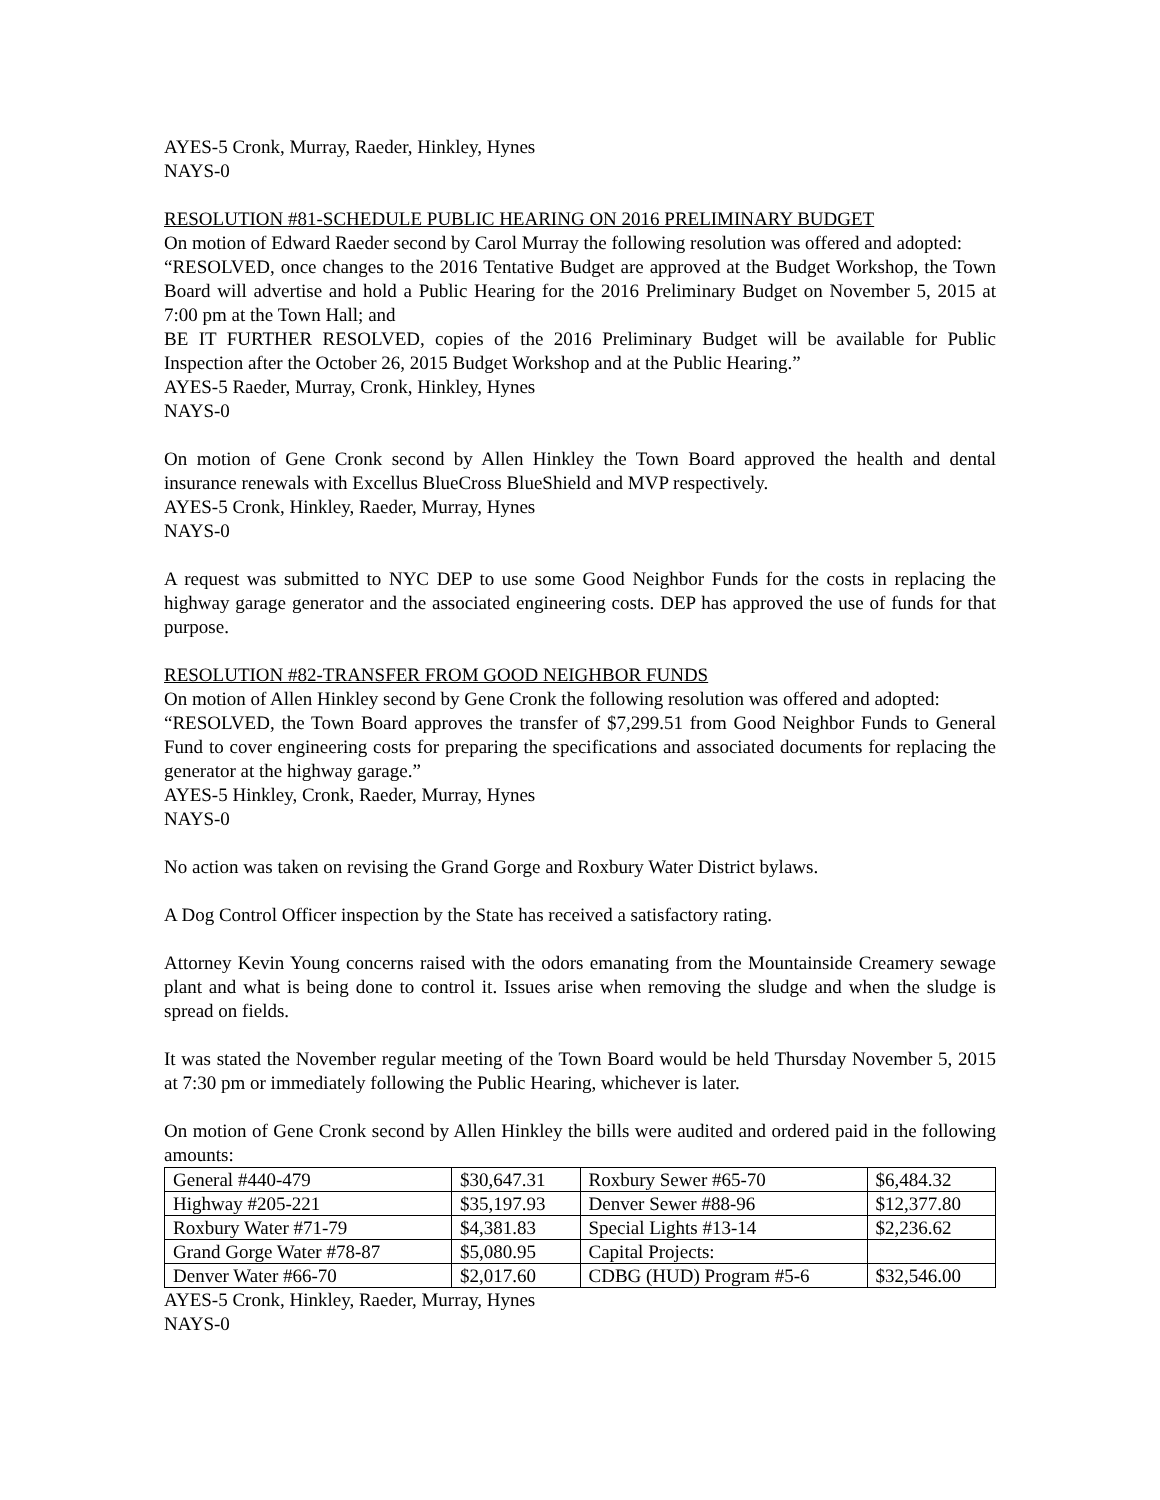AYES-5 Cronk, Murray, Raeder, Hinkley, Hynes
NAYS-0
RESOLUTION #81-SCHEDULE PUBLIC HEARING ON 2016 PRELIMINARY BUDGET
On motion of Edward Raeder second by Carol Murray the following resolution was offered and adopted:
“RESOLVED, once changes to the 2016 Tentative Budget are approved at the Budget Workshop, the Town Board will advertise and hold a Public Hearing for the 2016 Preliminary Budget on November 5, 2015 at 7:00 pm at the Town Hall; and
BE IT FURTHER RESOLVED, copies of the 2016 Preliminary Budget will be available for Public Inspection after the October 26, 2015 Budget Workshop and at the Public Hearing.”
AYES-5 Raeder, Murray, Cronk, Hinkley, Hynes
NAYS-0
On motion of Gene Cronk second by Allen Hinkley the Town Board approved the health and dental insurance renewals with Excellus BlueCross BlueShield and MVP respectively.
AYES-5 Cronk, Hinkley, Raeder, Murray, Hynes
NAYS-0
A request was submitted to NYC DEP to use some Good Neighbor Funds for the costs in replacing the highway garage generator and the associated engineering costs. DEP has approved the use of funds for that purpose.
RESOLUTION #82-TRANSFER FROM GOOD NEIGHBOR FUNDS
On motion of Allen Hinkley second by Gene Cronk the following resolution was offered and adopted:
“RESOLVED, the Town Board approves the transfer of $7,299.51 from Good Neighbor Funds to General Fund to cover engineering costs for preparing the specifications and associated documents for replacing the generator at the highway garage.”
AYES-5 Hinkley, Cronk, Raeder, Murray, Hynes
NAYS-0
No action was taken on revising the Grand Gorge and Roxbury Water District bylaws.
A Dog Control Officer inspection by the State has received a satisfactory rating.
Attorney Kevin Young concerns raised with the odors emanating from the Mountainside Creamery sewage plant and what is being done to control it. Issues arise when removing the sludge and when the sludge is spread on fields.
It was stated the November regular meeting of the Town Board would be held Thursday November 5, 2015 at 7:30 pm or immediately following the Public Hearing, whichever is later.
On motion of Gene Cronk second by Allen Hinkley the bills were audited and ordered paid in the following amounts:
| General #440-479 | $30,647.31 | Roxbury Sewer #65-70 | $6,484.32 |
| Highway #205-221 | $35,197.93 | Denver Sewer #88-96 | $12,377.80 |
| Roxbury Water #71-79 | $4,381.83 | Special Lights #13-14 | $2,236.62 |
| Grand Gorge Water #78-87 | $5,080.95 | Capital Projects: | |
| Denver Water #66-70 | $2,017.60 | CDBG (HUD) Program #5-6 | $32,546.00 |
AYES-5 Cronk, Hinkley, Raeder, Murray, Hynes
NAYS-0